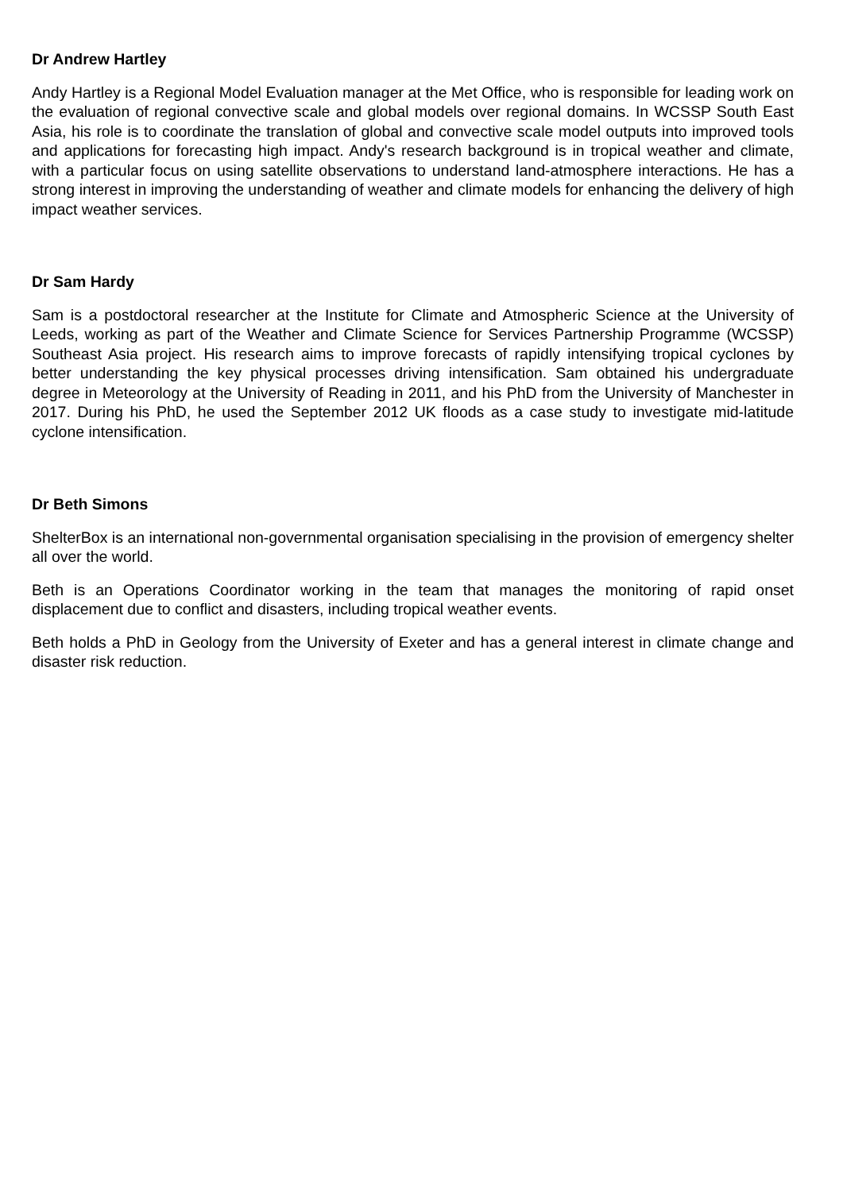Dr Andrew Hartley
Andy Hartley is a Regional Model Evaluation manager at the Met Office, who is responsible for leading work on the evaluation of regional convective scale and global models over regional domains. In WCSSP South East Asia, his role is to coordinate the translation of global and convective scale model outputs into improved tools and applications for forecasting high impact. Andy's research background is in tropical weather and climate, with a particular focus on using satellite observations to understand land-atmosphere interactions. He has a strong interest in improving the understanding of weather and climate models for enhancing the delivery of high impact weather services.
Dr Sam Hardy
Sam is a postdoctoral researcher at the Institute for Climate and Atmospheric Science at the University of Leeds, working as part of the Weather and Climate Science for Services Partnership Programme (WCSSP) Southeast Asia project. His research aims to improve forecasts of rapidly intensifying tropical cyclones by better understanding the key physical processes driving intensification. Sam obtained his undergraduate degree in Meteorology at the University of Reading in 2011, and his PhD from the University of Manchester in 2017. During his PhD, he used the September 2012 UK floods as a case study to investigate mid-latitude cyclone intensification.
Dr Beth Simons
ShelterBox is an international non-governmental organisation specialising in the provision of emergency shelter all over the world.
Beth is an Operations Coordinator working in the team that manages the monitoring of rapid onset displacement due to conflict and disasters, including tropical weather events.
Beth holds a PhD in Geology from the University of Exeter and has a general interest in climate change and disaster risk reduction.